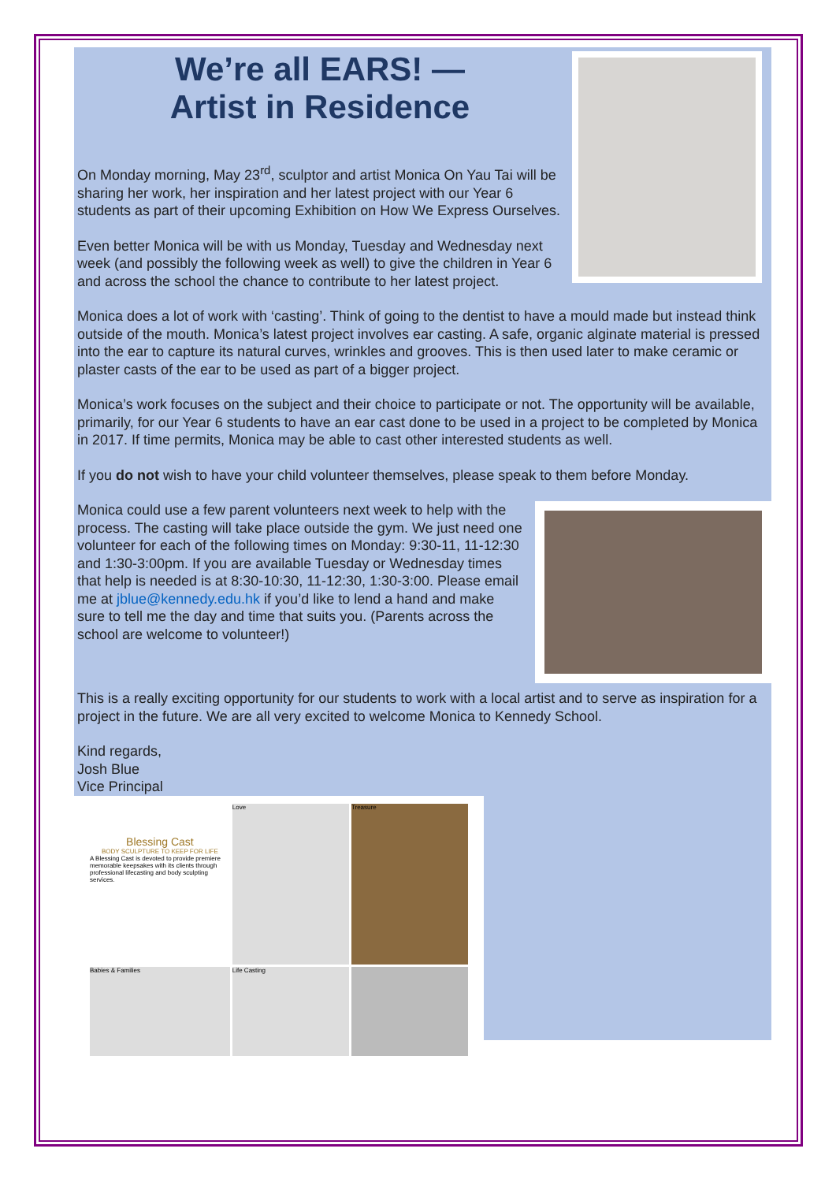We’re all EARS! —
Artist in Residence
On Monday morning, May 23<sup>rd</sup>, sculptor and artist Monica On Yau Tai will be sharing her work, her inspiration and her latest project with our Year 6 students as part of their upcoming Exhibition on How We Express Ourselves.
Even better Monica will be with us Monday, Tuesday and Wednesday next week (and possibly the following week as well) to give the children in Year 6 and across the school the chance to contribute to her latest project.
Monica does a lot of work with ‘casting’. Think of going to the dentist to have a mould made but instead think outside of the mouth. Monica’s latest project involves ear casting. A safe, organic alginate material is pressed into the ear to capture its natural curves, wrinkles and grooves. This is then used later to make ceramic or plaster casts of the ear to be used as part of a bigger project.
Monica’s work focuses on the subject and their choice to participate or not. The opportunity will be available, primarily, for our Year 6 students to have an ear cast done to be used in a project to be completed by Monica in 2017. If time permits, Monica may be able to cast other interested students as well.
If you do not wish to have your child volunteer themselves, please speak to them before Monday.
Monica could use a few parent volunteers next week to help with the process. The casting will take place outside the gym. We just need one volunteer for each of the following times on Monday: 9:30-11, 11-12:30 and 1:30-3:00pm. If you are available Tuesday or Wednesday times that help is needed is at 8:30-10:30, 11-12:30, 1:30-3:00. Please email me at jblue@kennedy.edu.hk if you’d like to lend a hand and make sure to tell me the day and time that suits you. (Parents across the school are welcome to volunteer!)
This is a really exciting opportunity for our students to work with a local artist and to serve as inspiration for a project in the future. We are all very excited to welcome Monica to Kennedy School.
Kind regards,
Josh Blue
Vice Principal
Blessing Cast
BODY SCULPTURE TO KEEP FOR LIFE
A Blessing Cast is devoted to provide premiere memorable keepsakes with its clients through professional lifecasting and body sculpting services.
Love
Treasure
Babies & Families
Life Casting